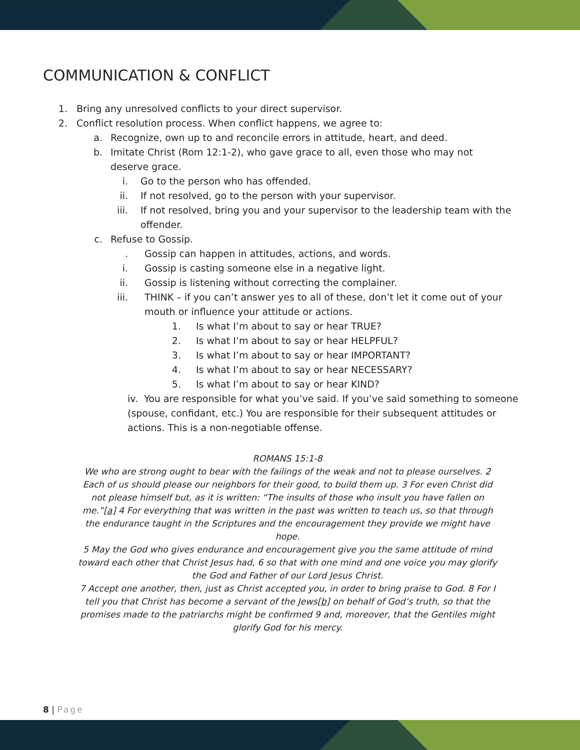COMMUNICATION & CONFLICT
1. Bring any unresolved conflicts to your direct supervisor.
2. Conflict resolution process. When conflict happens, we agree to:
a. Recognize, own up to and reconcile errors in attitude, heart, and deed.
b. Imitate Christ (Rom 12:1-2), who gave grace to all, even those who may not deserve grace.
i. Go to the person who has offended.
ii. If not resolved, go to the person with your supervisor.
iii. If not resolved, bring you and your supervisor to the leadership team with the offender.
c. Refuse to Gossip.
. Gossip can happen in attitudes, actions, and words.
i. Gossip is casting someone else in a negative light.
ii. Gossip is listening without correcting the complainer.
iii. THINK – if you can’t answer yes to all of these, don’t let it come out of your mouth or influence your attitude or actions.
1. Is what I’m about to say or hear TRUE?
2. Is what I’m about to say or hear HELPFUL?
3. Is what I’m about to say or hear IMPORTANT?
4. Is what I’m about to say or hear NECESSARY?
5. Is what I’m about to say or hear KIND?
iv. You are responsible for what you’ve said. If you’ve said something to someone (spouse, confidant, etc.) You are responsible for their subsequent attitudes or actions. This is a non-negotiable offense.
ROMANS 15:1-8
We who are strong ought to bear with the failings of the weak and not to please ourselves. 2 Each of us should please our neighbors for their good, to build them up. 3 For even Christ did not please himself but, as it is written: “The insults of those who insult you have fallen on me.”[a] 4 For everything that was written in the past was written to teach us, so that through the endurance taught in the Scriptures and the encouragement they provide we might have hope.
5 May the God who gives endurance and encouragement give you the same attitude of mind toward each other that Christ Jesus had, 6 so that with one mind and one voice you may glorify the God and Father of our Lord Jesus Christ.
7 Accept one another, then, just as Christ accepted you, in order to bring praise to God. 8 For I tell you that Christ has become a servant of the Jews[b] on behalf of God’s truth, so that the promises made to the patriarchs might be confirmed 9 and, moreover, that the Gentiles might glorify God for his mercy.
8 | Page